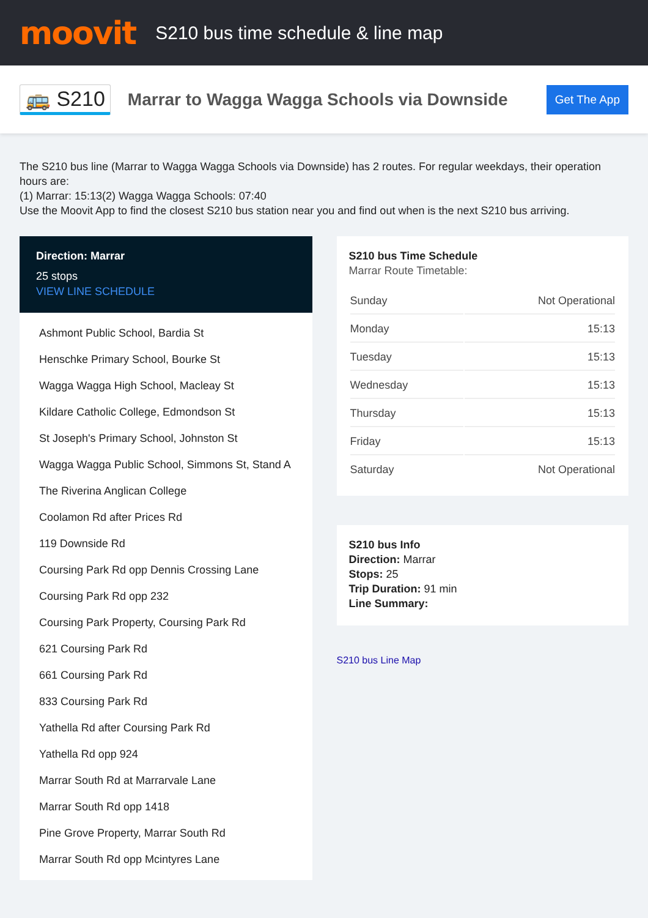moovit
S210 bus time schedule & line map
🚌 S210
Marrar to Wagga Wagga Schools via Downside
Get The App
The S210 bus line (Marrar to Wagga Wagga Schools via Downside) has 2 routes. For regular weekdays, their operation hours are:
(1) Marrar: 15:13(2) Wagga Wagga Schools: 07:40
Use the Moovit App to find the closest S210 bus station near you and find out when is the next S210 bus arriving.
Direction: Marrar
25 stops
VIEW LINE SCHEDULE
Ashmont Public School, Bardia St
Henschke Primary School, Bourke St
Wagga Wagga High School, Macleay St
Kildare Catholic College, Edmondson St
St Joseph's Primary School, Johnston St
Wagga Wagga Public School, Simmons St, Stand A
The Riverina Anglican College
Coolamon Rd after Prices Rd
119 Downside Rd
Coursing Park Rd opp Dennis Crossing Lane
Coursing Park Rd opp 232
Coursing Park Property, Coursing Park Rd
621 Coursing Park Rd
661 Coursing Park Rd
833 Coursing Park Rd
Yathella Rd after Coursing Park Rd
Yathella Rd opp 924
Marrar South Rd at Marrarvale Lane
Marrar South Rd opp 1418
Pine Grove Property, Marrar South Rd
Marrar South Rd opp Mcintyres Lane
S210 bus Time Schedule
Marrar Route Timetable:
| Sunday | Not Operational |
| Monday | 15:13 |
| Tuesday | 15:13 |
| Wednesday | 15:13 |
| Thursday | 15:13 |
| Friday | 15:13 |
| Saturday | Not Operational |
S210 bus Info
Direction: Marrar
Stops: 25
Trip Duration: 91 min
Line Summary:
S210 bus Line Map